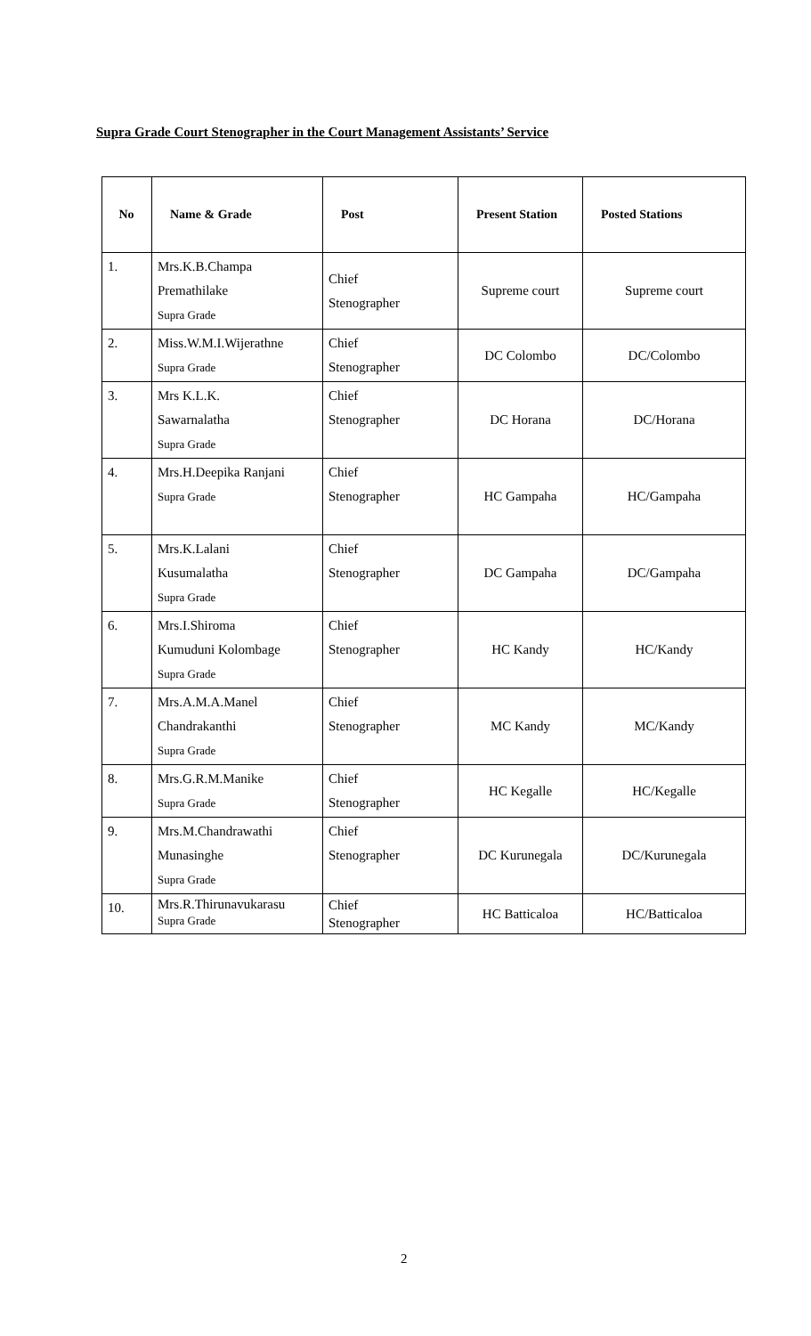Supra Grade Court Stenographer in the Court Management Assistants’ Service
| No | Name & Grade | Post | Present Station | Posted Stations |
| --- | --- | --- | --- | --- |
| 1. | Mrs.K.B.Champa Premathilake Supra Grade | Chief Stenographer | Supreme court | Supreme court |
| 2. | Miss.W.M.I.Wijerathne Supra Grade | Chief Stenographer | DC Colombo | DC/Colombo |
| 3. | Mrs K.L.K. Sawarnalatha Supra Grade | Chief Stenographer | DC Horana | DC/Horana |
| 4. | Mrs.H.Deepika Ranjani Supra Grade | Chief Stenographer | HC Gampaha | HC/Gampaha |
| 5. | Mrs.K.Lalani Kusumalatha Supra Grade | Chief Stenographer | DC Gampaha | DC/Gampaha |
| 6. | Mrs.I.Shiroma Kumuduni Kolombage Supra Grade | Chief Stenographer | HC Kandy | HC/Kandy |
| 7. | Mrs.A.M.A.Manel Chandrakanthi Supra Grade | Chief Stenographer | MC Kandy | MC/Kandy |
| 8. | Mrs.G.R.M.Manike Supra Grade | Chief Stenographer | HC Kegalle | HC/Kegalle |
| 9. | Mrs.M.Chandrawathi Munasinghe Supra Grade | Chief Stenographer | DC Kurunegala | DC/Kurunegala |
| 10. | Mrs.R.Thirunavukarasu Supra Grade | Chief Stenographer | HC Batticaloa | HC/Batticaloa |
2